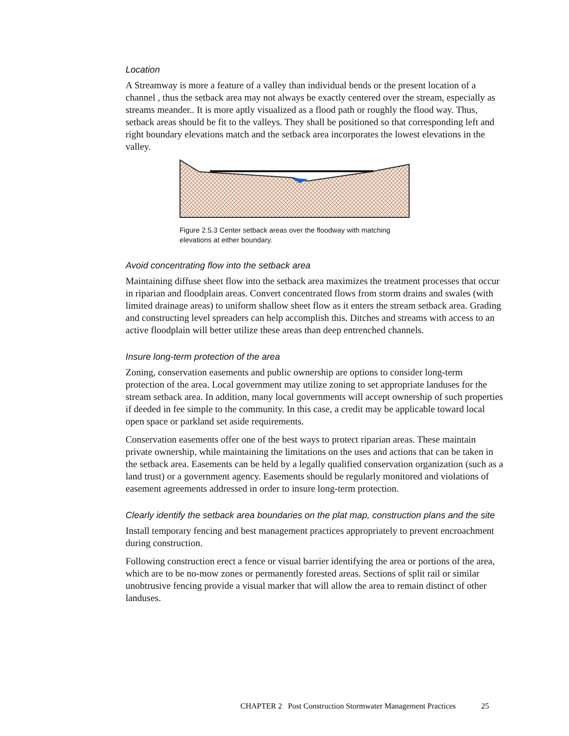Location
A Streamway is more a feature of a valley than individual bends or the present location of a channel , thus the setback area may not always be exactly centered over the stream, especially as streams meander.. It is more aptly visualized as a flood path or roughly the flood way. Thus, setback areas should be fit to the valleys. They shall be positioned so that corresponding left and right boundary elevations match and the setback area incorporates the lowest elevations in the valley.
Figure 2.5.3 Center setback areas over the floodway with matching elevations at either boundary.
Avoid concentrating flow into the setback area
Maintaining diffuse sheet flow into the setback area maximizes the treatment processes that occur in riparian and floodplain areas. Convert concentrated flows from storm drains and swales (with limited drainage areas) to uniform shallow sheet flow as it enters the stream setback area. Grading and constructing level spreaders can help accomplish this. Ditches and streams with access to an active floodplain will better utilize these areas than deep entrenched channels.
Insure long-term protection of the area
Zoning, conservation easements and public ownership are options to consider long-term protection of the area. Local government may utilize zoning to set appropriate landuses for the stream setback area. In addition, many local governments will accept ownership of such properties if deeded in fee simple to the community. In this case, a credit may be applicable toward local open space or parkland set aside requirements.
Conservation easements offer one of the best ways to protect riparian areas. These maintain private ownership, while maintaining the limitations on the uses and actions that can be taken in the setback area. Easements can be held by a legally qualified conservation organization (such as a land trust) or a government agency. Easements should be regularly monitored and violations of easement agreements addressed in order to insure long-term protection.
Clearly identify the setback area boundaries on the plat map, construction plans and the site
Install temporary fencing and best management practices appropriately to prevent encroachment during construction.
Following construction erect a fence or visual barrier identifying the area or portions of the area, which are to be no-mow zones or permanently forested areas. Sections of split rail or similar unobtrusive fencing provide a visual marker that will allow the area to remain distinct of other landuses.
CHAPTER 2 Post Construction Stormwater Management Practices 25